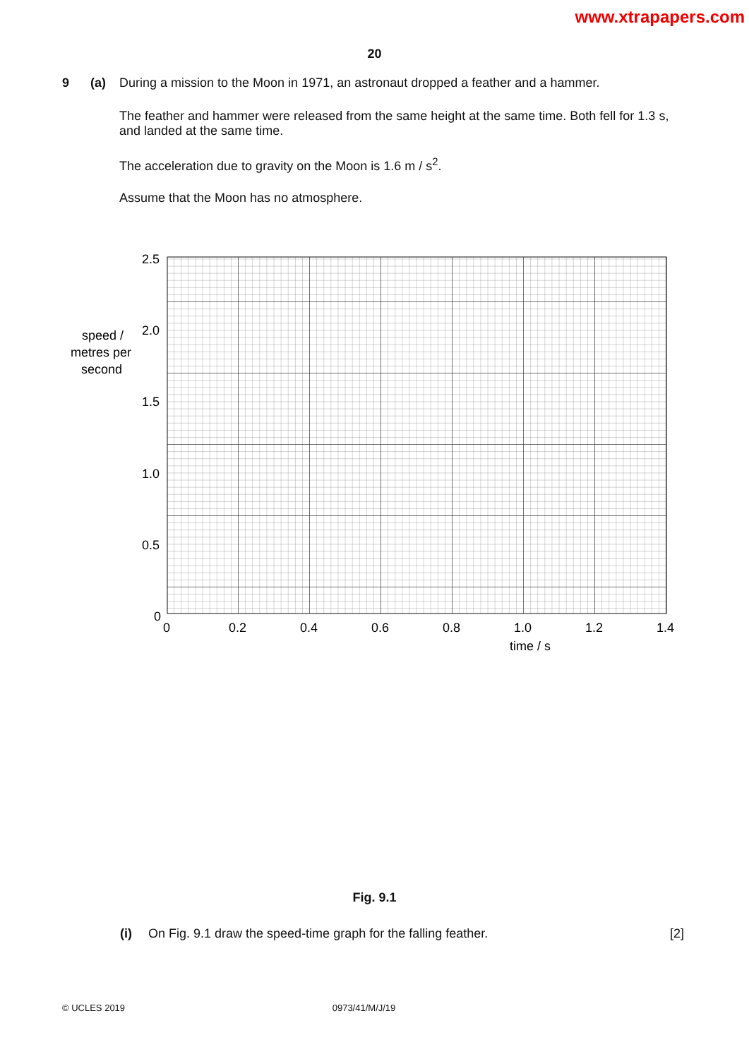www.xtrapapers.com
20
9 (a) During a mission to the Moon in 1971, an astronaut dropped a feather and a hammer.
The feather and hammer were released from the same height at the same time. Both fell for 1.3 s, and landed at the same time.
The acceleration due to gravity on the Moon is 1.6 m / s<sup>2</sup>.
Assume that the Moon has no atmosphere.
2.5
2.0
1.5
1.0
0.5
0
0
0.2
0.4
0.6
0.8
1.0
1.2
1.4
time / s
speed /
metres per
second
Fig. 9.1
(i) On Fig. 9.1 draw the speed-time graph for the falling feather.
[2]
© UCLES 2019 0973/41/M/J/19